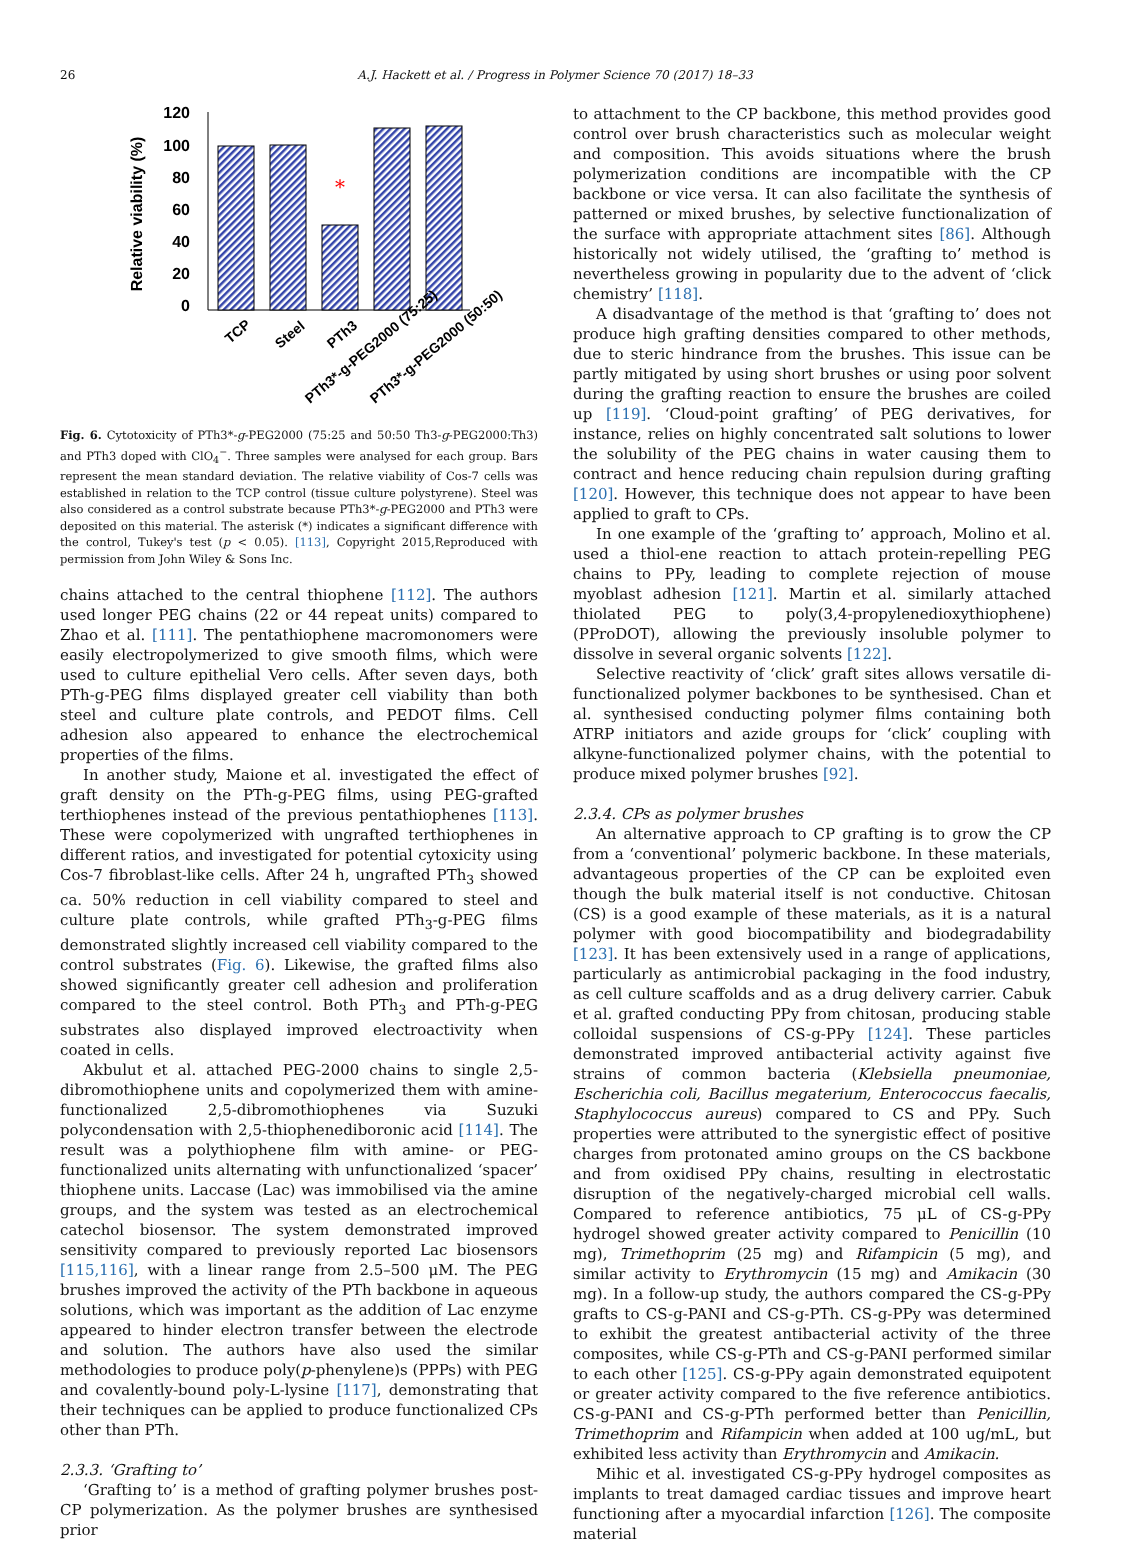26
A.J. Hackett et al. / Progress in Polymer Science 70 (2017) 18–33
120
100
80
60
40
20
0
Relative viability (%)
*
TCP
Steel
PTh3
PTh3*-g-PEG2000 (75:25)
PTh3*-g-PEG2000 (50:50)
Fig. 6. Cytotoxicity of PTh3*-g-PEG2000 (75:25 and 50:50 Th3-g-PEG2000:Th3) and PTh3 doped with ClO<sub>4</sub><sup>−</sup>. Three samples were analysed for each group. Bars represent the mean standard deviation. The relative viability of Cos-7 cells was established in relation to the TCP control (tissue culture polystyrene). Steel was also considered as a control substrate because PTh3*-g-PEG2000 and PTh3 were deposited on this material. The asterisk (*) indicates a significant difference with the control, Tukey's test (p < 0.05). [113], Copyright 2015,Reproduced with permission from John Wiley & Sons Inc.
chains attached to the central thiophene [112]. The authors used longer PEG chains (22 or 44 repeat units) compared to Zhao et al. [111]. The pentathiophene macromonomers were easily electropolymerized to give smooth films, which were used to culture epithelial Vero cells. After seven days, both PTh-g-PEG films displayed greater cell viability than both steel and culture plate controls, and PEDOT films. Cell adhesion also appeared to enhance the electrochemical properties of the films.
In another study, Maione et al. investigated the effect of graft density on the PTh-g-PEG films, using PEG-grafted terthiophenes instead of the previous pentathiophenes [113]. These were copolymerized with ungrafted terthiophenes in different ratios, and investigated for potential cytoxicity using Cos-7 fibroblast-like cells. After 24 h, ungrafted PTh<sub>3</sub> showed ca. 50% reduction in cell viability compared to steel and culture plate controls, while grafted PTh<sub>3</sub>-g-PEG films demonstrated slightly increased cell viability compared to the control substrates (Fig. 6). Likewise, the grafted films also showed significantly greater cell adhesion and proliferation compared to the steel control. Both PTh<sub>3</sub> and PTh-g-PEG substrates also displayed improved electroactivity when coated in cells.
Akbulut et al. attached PEG-2000 chains to single 2,5-dibromothiophene units and copolymerized them with amine-functionalized 2,5-dibromothiophenes via Suzuki polycondensation with 2,5-thiophenediboronic acid [114]. The result was a polythiophene film with amine- or PEG-functionalized units alternating with unfunctionalized ‘spacer’ thiophene units. Laccase (Lac) was immobilised via the amine groups, and the system was tested as an electrochemical catechol biosensor. The system demonstrated improved sensitivity compared to previously reported Lac biosensors [115,116], with a linear range from 2.5–500 μM. The PEG brushes improved the activity of the PTh backbone in aqueous solutions, which was important as the addition of Lac enzyme appeared to hinder electron transfer between the electrode and solution. The authors have also used the similar methodologies to produce poly(p-phenylene)s (PPPs) with PEG and covalently-bound poly-L-lysine [117], demonstrating that their techniques can be applied to produce functionalized CPs other than PTh.
2.3.3. ‘Grafting to’
‘Grafting to’ is a method of grafting polymer brushes post-CP polymerization. As the polymer brushes are synthesised prior
to attachment to the CP backbone, this method provides good control over brush characteristics such as molecular weight and composition. This avoids situations where the brush polymerization conditions are incompatible with the CP backbone or vice versa. It can also facilitate the synthesis of patterned or mixed brushes, by selective functionalization of the surface with appropriate attachment sites [86]. Although historically not widely utilised, the ‘grafting to’ method is nevertheless growing in popularity due to the advent of ‘click chemistry’ [118].
A disadvantage of the method is that ‘grafting to’ does not produce high grafting densities compared to other methods, due to steric hindrance from the brushes. This issue can be partly mitigated by using short brushes or using poor solvent during the grafting reaction to ensure the brushes are coiled up [119]. ‘Cloud-point grafting’ of PEG derivatives, for instance, relies on highly concentrated salt solutions to lower the solubility of the PEG chains in water causing them to contract and hence reducing chain repulsion during grafting [120]. However, this technique does not appear to have been applied to graft to CPs.
In one example of the ‘grafting to’ approach, Molino et al. used a thiol-ene reaction to attach protein-repelling PEG chains to PPy, leading to complete rejection of mouse myoblast adhesion [121]. Martin et al. similarly attached thiolated PEG to poly(3,4-propylenedioxythiophene) (PProDOT), allowing the previously insoluble polymer to dissolve in several organic solvents [122].
Selective reactivity of ‘click’ graft sites allows versatile di-functionalized polymer backbones to be synthesised. Chan et al. synthesised conducting polymer films containing both ATRP initiators and azide groups for ‘click’ coupling with alkyne-functionalized polymer chains, with the potential to produce mixed polymer brushes [92].
2.3.4. CPs as polymer brushes
An alternative approach to CP grafting is to grow the CP from a ‘conventional’ polymeric backbone. In these materials, advantageous properties of the CP can be exploited even though the bulk material itself is not conductive. Chitosan (CS) is a good example of these materials, as it is a natural polymer with good biocompatibility and biodegradability [123]. It has been extensively used in a range of applications, particularly as antimicrobial packaging in the food industry, as cell culture scaffolds and as a drug delivery carrier. Cabuk et al. grafted conducting PPy from chitosan, producing stable colloidal suspensions of CS-g-PPy [124]. These particles demonstrated improved antibacterial activity against five strains of common bacteria (Klebsiella pneumoniae, Escherichia coli, Bacillus megaterium, Enterococcus faecalis, Staphylococcus aureus) compared to CS and PPy. Such properties were attributed to the synergistic effect of positive charges from protonated amino groups on the CS backbone and from oxidised PPy chains, resulting in electrostatic disruption of the negatively-charged microbial cell walls. Compared to reference antibiotics, 75 μL of CS-g-PPy hydrogel showed greater activity compared to Penicillin (10 mg), Trimethoprim (25 mg) and Rifampicin (5 mg), and similar activity to Erythromycin (15 mg) and Amikacin (30 mg). In a follow-up study, the authors compared the CS-g-PPy grafts to CS-g-PANI and CS-g-PTh. CS-g-PPy was determined to exhibit the greatest antibacterial activity of the three composites, while CS-g-PTh and CS-g-PANI performed similar to each other [125]. CS-g-PPy again demonstrated equipotent or greater activity compared to the five reference antibiotics. CS-g-PANI and CS-g-PTh performed better than Penicillin, Trimethoprim and Rifampicin when added at 100 ug/mL, but exhibited less activity than Erythromycin and Amikacin.
Mihic et al. investigated CS-g-PPy hydrogel composites as implants to treat damaged cardiac tissues and improve heart functioning after a myocardial infarction [126]. The composite material